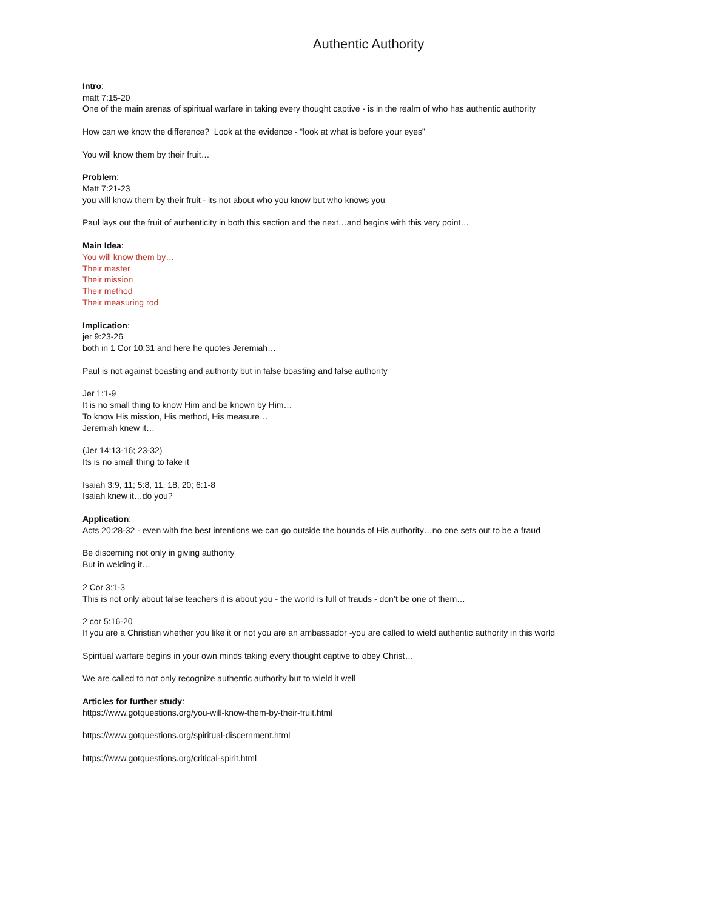Authentic Authority
Intro:
matt 7:15-20
One of the main arenas of spiritual warfare in taking every thought captive - is in the realm of who has authentic authority
How can we know the difference? Look at the evidence - “look at what is before your eyes”
You will know them by their fruit…
Problem:
Matt 7:21-23
you will know them by their fruit - its not about who you know but who knows you
Paul lays out the fruit of authenticity in both this section and the next…and begins with this very point…
Main Idea:
You will know them by…
Their master
Their mission
Their method
Their measuring rod
Implication:
jer 9:23-26
both in 1 Cor 10:31 and here he quotes Jeremiah…
Paul is not against boasting and authority but in false boasting and false authority
Jer 1:1-9
It is no small thing to know Him and be known by Him…
To know His mission, His method, His measure…
Jeremiah knew it…
(Jer 14:13-16; 23-32)
Its is no small thing to fake it
Isaiah 3:9, 11; 5:8, 11, 18, 20; 6:1-8
Isaiah knew it…do you?
Application:
Acts 20:28-32 - even with the best intentions we can go outside the bounds of His authority…no one sets out to be a fraud
Be discerning not only in giving authority
But in welding it…
2 Cor 3:1-3
This is not only about false teachers it is about you - the world is full of frauds - don’t be one of them…
2 cor 5:16-20
If you are a Christian whether you like it or not you are an ambassador -you are called to wield authentic authority in this world
Spiritual warfare begins in your own minds taking every thought captive to obey Christ…
We are called to not only recognize authentic authority but to wield it well
Articles for further study:
https://www.gotquestions.org/you-will-know-them-by-their-fruit.html
https://www.gotquestions.org/spiritual-discernment.html
https://www.gotquestions.org/critical-spirit.html